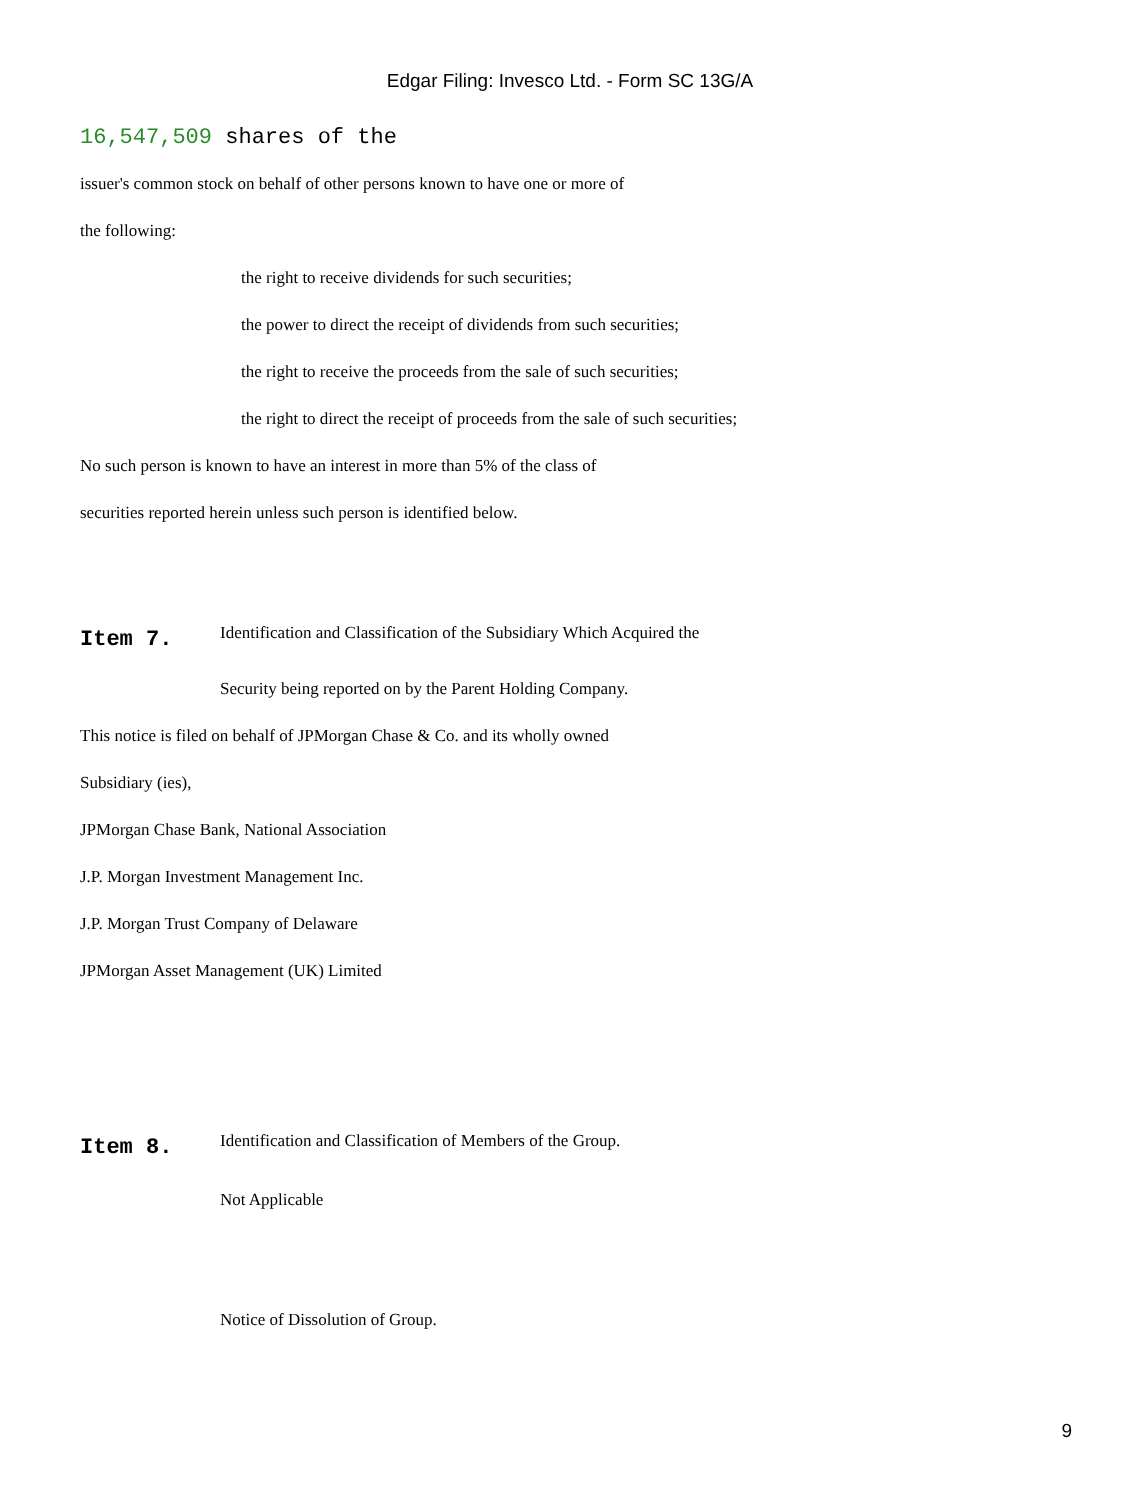Edgar Filing: Invesco Ltd. - Form SC 13G/A
16,547,509 shares of the
issuer's common stock on behalf of other persons known to have one or more of
the following:
the right to receive dividends for such securities;
the power to direct the receipt of dividends from such securities;
the right to receive the proceeds from the sale of such securities;
the right to direct the receipt of proceeds from the sale of such securities;
No such person is known to have an interest in more than 5% of the class of
securities reported herein unless such person is identified below.
Item 7.
Identification and Classification of the Subsidiary Which Acquired the
Security being reported on by the Parent Holding Company.
This notice is filed on behalf of JPMorgan Chase & Co. and its wholly owned
Subsidiary (ies),
JPMorgan Chase Bank, National Association
J.P. Morgan Investment Management Inc.
J.P. Morgan Trust Company of Delaware
JPMorgan Asset Management (UK) Limited
Item 8.
Identification and Classification of Members of the Group.
Not Applicable
Notice of Dissolution of Group.
9